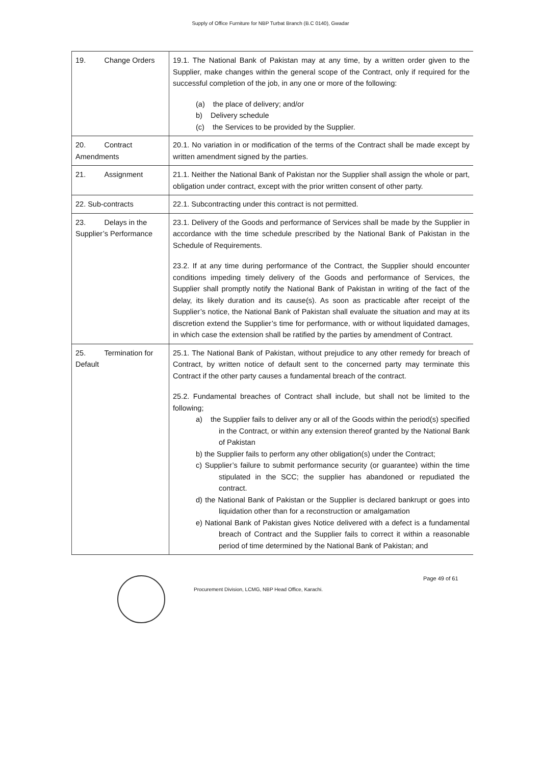Supply of Office Furniture for NBP Turbat Branch (B.C 0140), Gwadar
| 19. Change Orders | 19.1. The National Bank of Pakistan may at any time, by a written order given to the Supplier, make changes within the general scope of the Contract, only if required for the successful completion of the job, in any one or more of the following: (a) the place of delivery; and/or b) Delivery schedule (c) the Services to be provided by the Supplier. |
| 20. Contract Amendments | 20.1. No variation in or modification of the terms of the Contract shall be made except by written amendment signed by the parties. |
| 21. Assignment | 21.1. Neither the National Bank of Pakistan nor the Supplier shall assign the whole or part, obligation under contract, except with the prior written consent of other party. |
| 22. Sub-contracts | 22.1. Subcontracting under this contract is not permitted. |
| 23. Delays in the Supplier’s Performance | 23.1. Delivery of the Goods and performance of Services shall be made by the Supplier in accordance with the time schedule prescribed by the National Bank of Pakistan in the Schedule of Requirements. 23.2. If at any time during performance of the Contract, the Supplier should encounter conditions impeding timely delivery of the Goods and performance of Services, the Supplier shall promptly notify the National Bank of Pakistan in writing of the fact of the delay, its likely duration and its cause(s). As soon as practicable after receipt of the Supplier’s notice, the National Bank of Pakistan shall evaluate the situation and may at its discretion extend the Supplier’s time for performance, with or without liquidated damages, in which case the extension shall be ratified by the parties by amendment of Contract. |
| 25. Termination for Default | 25.1. The National Bank of Pakistan, without prejudice to any other remedy for breach of Contract, by written notice of default sent to the concerned party may terminate this Contract if the other party causes a fundamental breach of the contract. 25.2. Fundamental breaches of Contract shall include, but shall not be limited to the following; a) the Supplier fails to deliver any or all of the Goods within the period(s) specified in the Contract, or within any extension thereof granted by the National Bank of Pakistan b) the Supplier fails to perform any other obligation(s) under the Contract; c) Supplier’s failure to submit performance security (or guarantee) within the time stipulated in the SCC; the supplier has abandoned or repudiated the contract. d) the National Bank of Pakistan or the Supplier is declared bankrupt or goes into liquidation other than for a reconstruction or amalgamation e) National Bank of Pakistan gives Notice delivered with a defect is a fundamental breach of Contract and the Supplier fails to correct it within a reasonable period of time determined by the National Bank of Pakistan; and |
Page 49 of 61
Procurement Division, LCMG, NBP Head Office, Karachi.